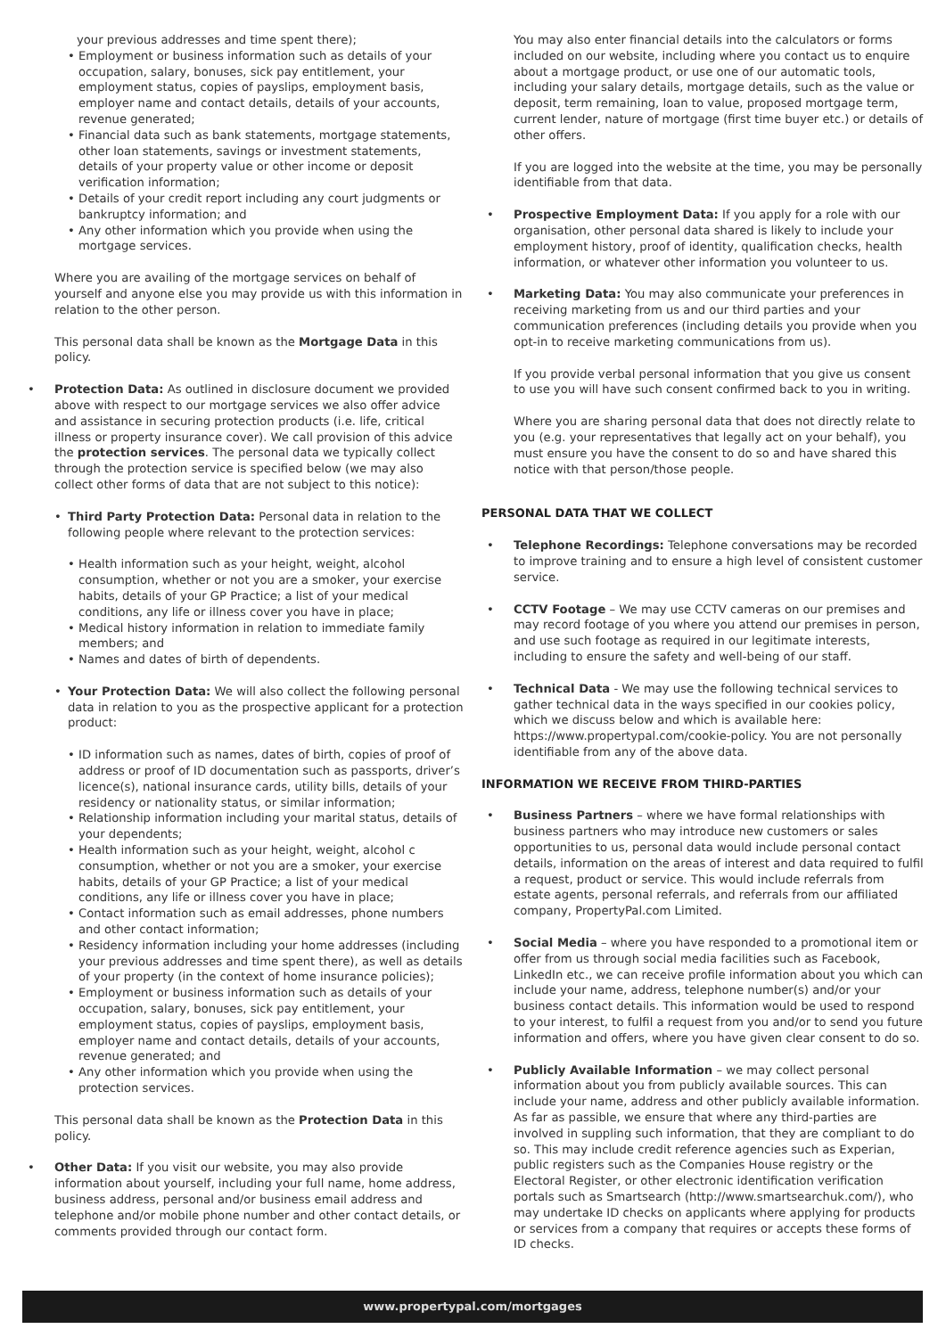your previous addresses and time spent there);
• Employment or business information such as details of your occupation, salary, bonuses, sick pay entitlement, your employment status, copies of payslips, employment basis, employer name and contact details, details of your accounts, revenue generated;
• Financial data such as bank statements, mortgage statements, other loan statements, savings or investment statements, details of your property value or other income or deposit verification information;
• Details of your credit report including any court judgments or bankruptcy information; and
• Any other information which you provide when using the mortgage services.
Where you are availing of the mortgage services on behalf of yourself and anyone else you may provide us with this information in relation to the other person.
This personal data shall be known as the Mortgage Data in this policy.
• Protection Data: As outlined in disclosure document we provided above with respect to our mortgage services we also offer advice and assistance in securing protection products (i.e. life, critical illness or property insurance cover). We call provision of this advice the protection services. The personal data we typically collect through the protection service is specified below (we may also collect other forms of data that are not subject to this notice):
• Third Party Protection Data: Personal data in relation to the following people where relevant to the protection services:
• Health information such as your height, weight, alcohol consumption, whether or not you are a smoker, your exercise habits, details of your GP Practice; a list of your medical conditions, any life or illness cover you have in place;
• Medical history information in relation to immediate family members; and
• Names and dates of birth of dependents.
• Your Protection Data: We will also collect the following personal data in relation to you as the prospective applicant for a protection product:
• ID information such as names, dates of birth, copies of proof of address or proof of ID documentation such as passports, driver’s licence(s), national insurance cards, utility bills, details of your residency or nationality status, or similar information;
• Relationship information including your marital status, details of your dependents;
• Health information such as your height, weight, alcohol c consumption, whether or not you are a smoker, your exercise habits, details of your GP Practice; a list of your medical conditions, any life or illness cover you have in place;
• Contact information such as email addresses, phone numbers and other contact information;
• Residency information including your home addresses (including your previous addresses and time spent there), as well as details of your property (in the context of home insurance policies);
• Employment or business information such as details of your occupation, salary, bonuses, sick pay entitlement, your employment status, copies of payslips, employment basis, employer name and contact details, details of your accounts, revenue generated; and
• Any other information which you provide when using the protection services.
This personal data shall be known as the Protection Data in this policy.
• Other Data: If you visit our website, you may also provide information about yourself, including your full name, home address, business address, personal and/or business email address and telephone and/or mobile phone number and other contact details, or comments provided through our contact form.
You may also enter financial details into the calculators or forms included on our website, including where you contact us to enquire about a mortgage product, or use one of our automatic tools, including your salary details, mortgage details, such as the value or deposit, term remaining, loan to value, proposed mortgage term, current lender, nature of mortgage (first time buyer etc.) or details of other offers.
If you are logged into the website at the time, you may be personally identifiable from that data.
• Prospective Employment Data: If you apply for a role with our organisation, other personal data shared is likely to include your employment history, proof of identity, qualification checks, health information, or whatever other information you volunteer to us.
• Marketing Data: You may also communicate your preferences in receiving marketing from us and our third parties and your communication preferences (including details you provide when you opt-in to receive marketing communications from us).
If you provide verbal personal information that you give us consent to use you will have such consent confirmed back to you in writing.
Where you are sharing personal data that does not directly relate to you (e.g. your representatives that legally act on your behalf), you must ensure you have the consent to do so and have shared this notice with that person/those people.
PERSONAL DATA THAT WE COLLECT
• Telephone Recordings: Telephone conversations may be recorded to improve training and to ensure a high level of consistent customer service.
• CCTV Footage – We may use CCTV cameras on our premises and may record footage of you where you attend our premises in person, and use such footage as required in our legitimate interests, including to ensure the safety and well-being of our staff.
• Technical Data - We may use the following technical services to gather technical data in the ways specified in our cookies policy, which we discuss below and which is available here: https://www.propertypal.com/cookie-policy. You are not personally identifiable from any of the above data.
INFORMATION WE RECEIVE FROM THIRD-PARTIES
• Business Partners – where we have formal relationships with business partners who may introduce new customers or sales opportunities to us, personal data would include personal contact details, information on the areas of interest and data required to fulfil a request, product or service. This would include referrals from estate agents, personal referrals, and referrals from our affiliated company, PropertyPal.com Limited.
• Social Media – where you have responded to a promotional item or offer from us through social media facilities such as Facebook, LinkedIn etc., we can receive profile information about you which can include your name, address, telephone number(s) and/or your business contact details. This information would be used to respond to your interest, to fulfil a request from you and/or to send you future information and offers, where you have given clear consent to do so.
• Publicly Available Information – we may collect personal information about you from publicly available sources. This can include your name, address and other publicly available information. As far as passible, we ensure that where any third-parties are involved in suppling such information, that they are compliant to do so. This may include credit reference agencies such as Experian, public registers such as the Companies House registry or the Electoral Register, or other electronic identification verification portals such as Smartsearch (http://www.smartsearchuk.com/), who may undertake ID checks on applicants where applying for products or services from a company that requires or accepts these forms of ID checks.
www.propertypal.com/mortgages